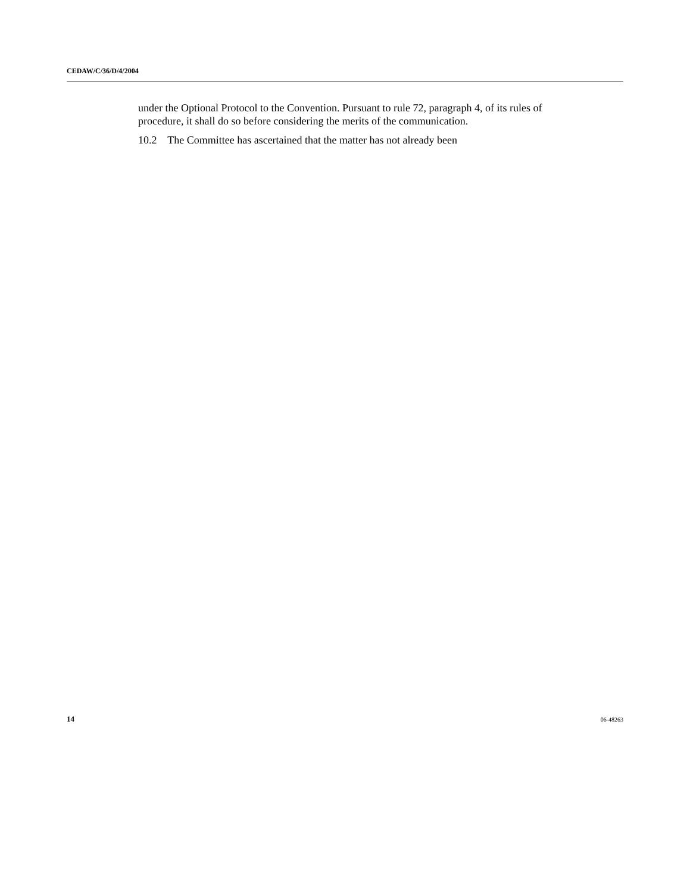CEDAW/C/36/D/4/2004
under the Optional Protocol to the Convention. Pursuant to rule 72, paragraph 4, of its rules of procedure, it shall do so before considering the merits of the communication.
10.2 The Committee has ascertained that the matter has not already been
14 06-48263